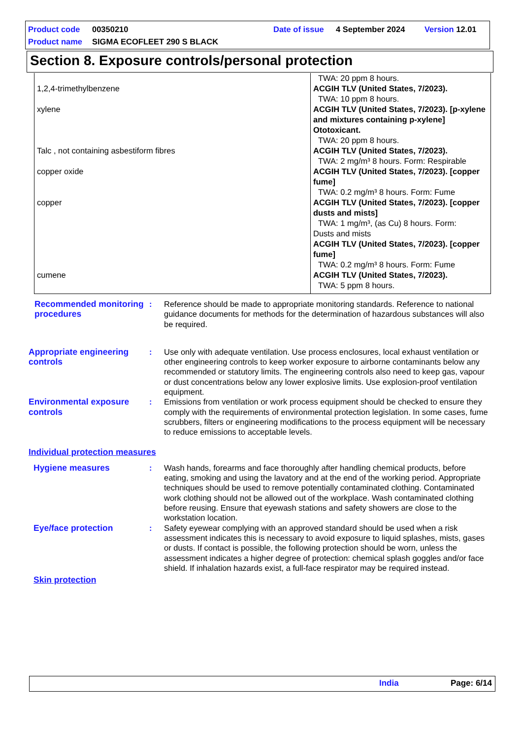Product code 00350210 Date of issue 4 September 2024 Version 12.01
Product name SIGMA ECOFLEET 290 S BLACK
Section 8. Exposure controls/personal protection
| 1,2,4-trimethylbenzene | TWA: 20 ppm 8 hours. ACGIH TLV (United States, 7/2023). TWA: 10 ppm 8 hours. |
| xylene | ACGIH TLV (United States, 7/2023). [p-xylene and mixtures containing p-xylene] Ototoxicant. TWA: 20 ppm 8 hours. |
| Talc , not containing asbestiform fibres | ACGIH TLV (United States, 7/2023). TWA: 2 mg/m³ 8 hours. Form: Respirable |
| copper oxide | ACGIH TLV (United States, 7/2023). [copper fume] TWA: 0.2 mg/m³ 8 hours. Form: Fume |
| copper | ACGIH TLV (United States, 7/2023). [copper dusts and mists] TWA: 1 mg/m³, (as Cu) 8 hours. Form: Dusts and mists ACGIH TLV (United States, 7/2023). [copper fume] TWA: 0.2 mg/m³ 8 hours. Form: Fume |
| cumene | ACGIH TLV (United States, 7/2023). TWA: 5 ppm 8 hours. |
Recommended monitoring procedures
: Reference should be made to appropriate monitoring standards. Reference to national guidance documents for methods for the determination of hazardous substances will also be required.
Appropriate engineering controls
: Use only with adequate ventilation. Use process enclosures, local exhaust ventilation or other engineering controls to keep worker exposure to airborne contaminants below any recommended or statutory limits. The engineering controls also need to keep gas, vapour or dust concentrations below any lower explosive limits. Use explosion-proof ventilation equipment.
Environmental exposure controls
: Emissions from ventilation or work process equipment should be checked to ensure they comply with the requirements of environmental protection legislation. In some cases, fume scrubbers, filters or engineering modifications to the process equipment will be necessary to reduce emissions to acceptable levels.
Individual protection measures
Hygiene measures : Wash hands, forearms and face thoroughly after handling chemical products, before eating, smoking and using the lavatory and at the end of the working period. Appropriate techniques should be used to remove potentially contaminated clothing. Contaminated work clothing should not be allowed out of the workplace. Wash contaminated clothing before reusing. Ensure that eyewash stations and safety showers are close to the workstation location.
Eye/face protection : Safety eyewear complying with an approved standard should be used when a risk assessment indicates this is necessary to avoid exposure to liquid splashes, mists, gases or dusts. If contact is possible, the following protection should be worn, unless the assessment indicates a higher degree of protection: chemical splash goggles and/or face shield. If inhalation hazards exist, a full-face respirator may be required instead.
Skin protection
India Page: 6/14